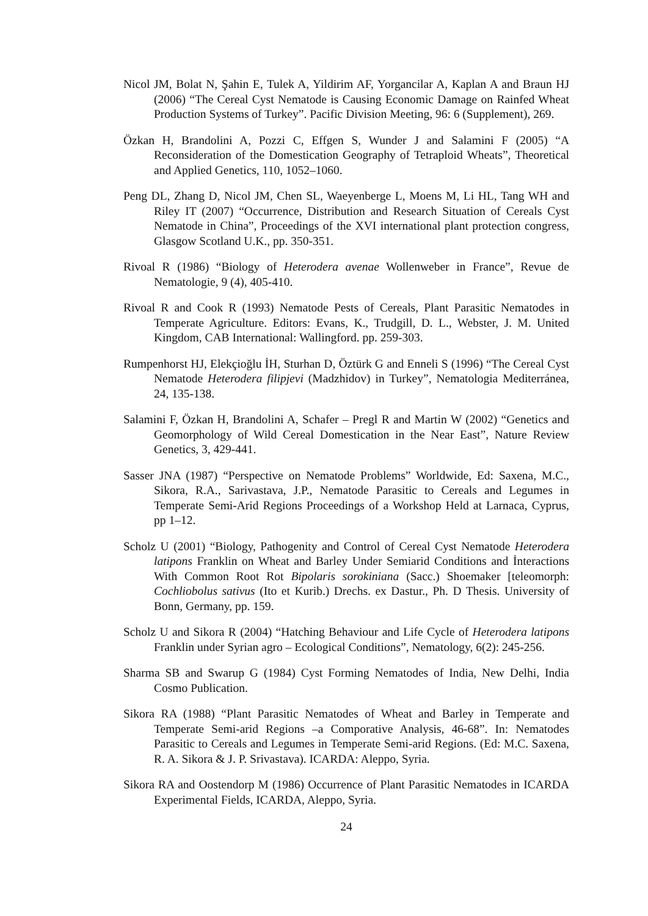Nicol JM, Bolat N, Şahin E, Tulek A, Yildirim AF, Yorgancilar A, Kaplan A and Braun HJ (2006) “The Cereal Cyst Nematode is Causing Economic Damage on Rainfed Wheat Production Systems of Turkey”. Pacific Division Meeting, 96: 6 (Supplement), 269.
Özkan H, Brandolini A, Pozzi C, Effgen S, Wunder J and Salamini F (2005) “A Reconsideration of the Domestication Geography of Tetraploid Wheats”, Theoretical and Applied Genetics, 110, 1052–1060.
Peng DL, Zhang D, Nicol JM, Chen SL, Waeyenberge L, Moens M, Li HL, Tang WH and Riley IT (2007) “Occurrence, Distribution and Research Situation of Cereals Cyst Nematode in China”, Proceedings of the XVI international plant protection congress, Glasgow Scotland U.K., pp. 350-351.
Rivoal R (1986) “Biology of Heterodera avenae Wollenweber in France”, Revue de Nematologie, 9 (4), 405-410.
Rivoal R and Cook R (1993) Nematode Pests of Cereals, Plant Parasitic Nematodes in Temperate Agriculture. Editors: Evans, K., Trudgill, D. L., Webster, J. M. United Kingdom, CAB International: Wallingford. pp. 259-303.
Rumpenhorst HJ, Elekçioğlu İH, Sturhan D, Öztürk G and Enneli S (1996) “The Cereal Cyst Nematode Heterodera filipjevi (Madzhidov) in Turkey”, Nematologia Mediterránea, 24, 135-138.
Salamini F, Özkan H, Brandolini A, Schafer – Pregl R and Martin W (2002) “Genetics and Geomorphology of Wild Cereal Domestication in the Near East”, Nature Review Genetics, 3, 429-441.
Sasser JNA (1987) “Perspective on Nematode Problems” Worldwide, Ed: Saxena, M.C., Sikora, R.A., Sarivastava, J.P., Nematode Parasitic to Cereals and Legumes in Temperate Semi-Arid Regions Proceedings of a Workshop Held at Larnaca, Cyprus, pp 1–12.
Scholz U (2001) “Biology, Pathogenity and Control of Cereal Cyst Nematode Heterodera latipons Franklin on Wheat and Barley Under Semiarid Conditions and İnteractions With Common Root Rot Bipolaris sorokiniana (Sacc.) Shoemaker [teleomorph: Cochliobolus sativus (Ito et Kurib.) Drechs. ex Dastur., Ph. D Thesis. University of Bonn, Germany, pp. 159.
Scholz U and Sikora R (2004) “Hatching Behaviour and Life Cycle of Heterodera latipons Franklin under Syrian agro – Ecological Conditions”, Nematology, 6(2): 245-256.
Sharma SB and Swarup G (1984) Cyst Forming Nematodes of India, New Delhi, India Cosmo Publication.
Sikora RA (1988) “Plant Parasitic Nematodes of Wheat and Barley in Temperate and Temperate Semi-arid Regions –a Comporative Analysis, 46-68”. In: Nematodes Parasitic to Cereals and Legumes in Temperate Semi-arid Regions. (Ed: M.C. Saxena, R. A. Sikora & J. P. Srivastava). ICARDA: Aleppo, Syria.
Sikora RA and Oostendorp M (1986) Occurrence of Plant Parasitic Nematodes in ICARDA Experimental Fields, ICARDA, Aleppo, Syria.
24